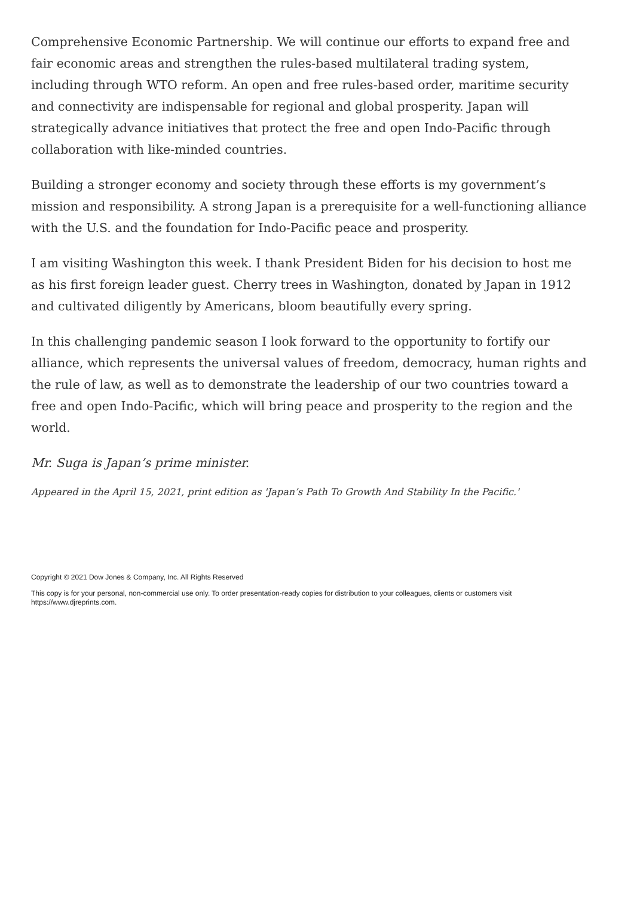Comprehensive Economic Partnership. We will continue our efforts to expand free and fair economic areas and strengthen the rules-based multilateral trading system, including through WTO reform. An open and free rules-based order, maritime security and connectivity are indispensable for regional and global prosperity. Japan will strategically advance initiatives that protect the free and open Indo-Pacific through collaboration with like-minded countries.
Building a stronger economy and society through these efforts is my government’s mission and responsibility. A strong Japan is a prerequisite for a well-functioning alliance with the U.S. and the foundation for Indo-Pacific peace and prosperity.
I am visiting Washington this week. I thank President Biden for his decision to host me as his first foreign leader guest. Cherry trees in Washington, donated by Japan in 1912 and cultivated diligently by Americans, bloom beautifully every spring.
In this challenging pandemic season I look forward to the opportunity to fortify our alliance, which represents the universal values of freedom, democracy, human rights and the rule of law, as well as to demonstrate the leadership of our two countries toward a free and open Indo-Pacific, which will bring peace and prosperity to the region and the world.
Mr. Suga is Japan’s prime minister.
Appeared in the April 15, 2021, print edition as 'Japan’s Path To Growth And Stability In the Pacific.'
Copyright © 2021 Dow Jones & Company, Inc. All Rights Reserved
This copy is for your personal, non-commercial use only. To order presentation-ready copies for distribution to your colleagues, clients or customers visit https://www.djreprints.com.